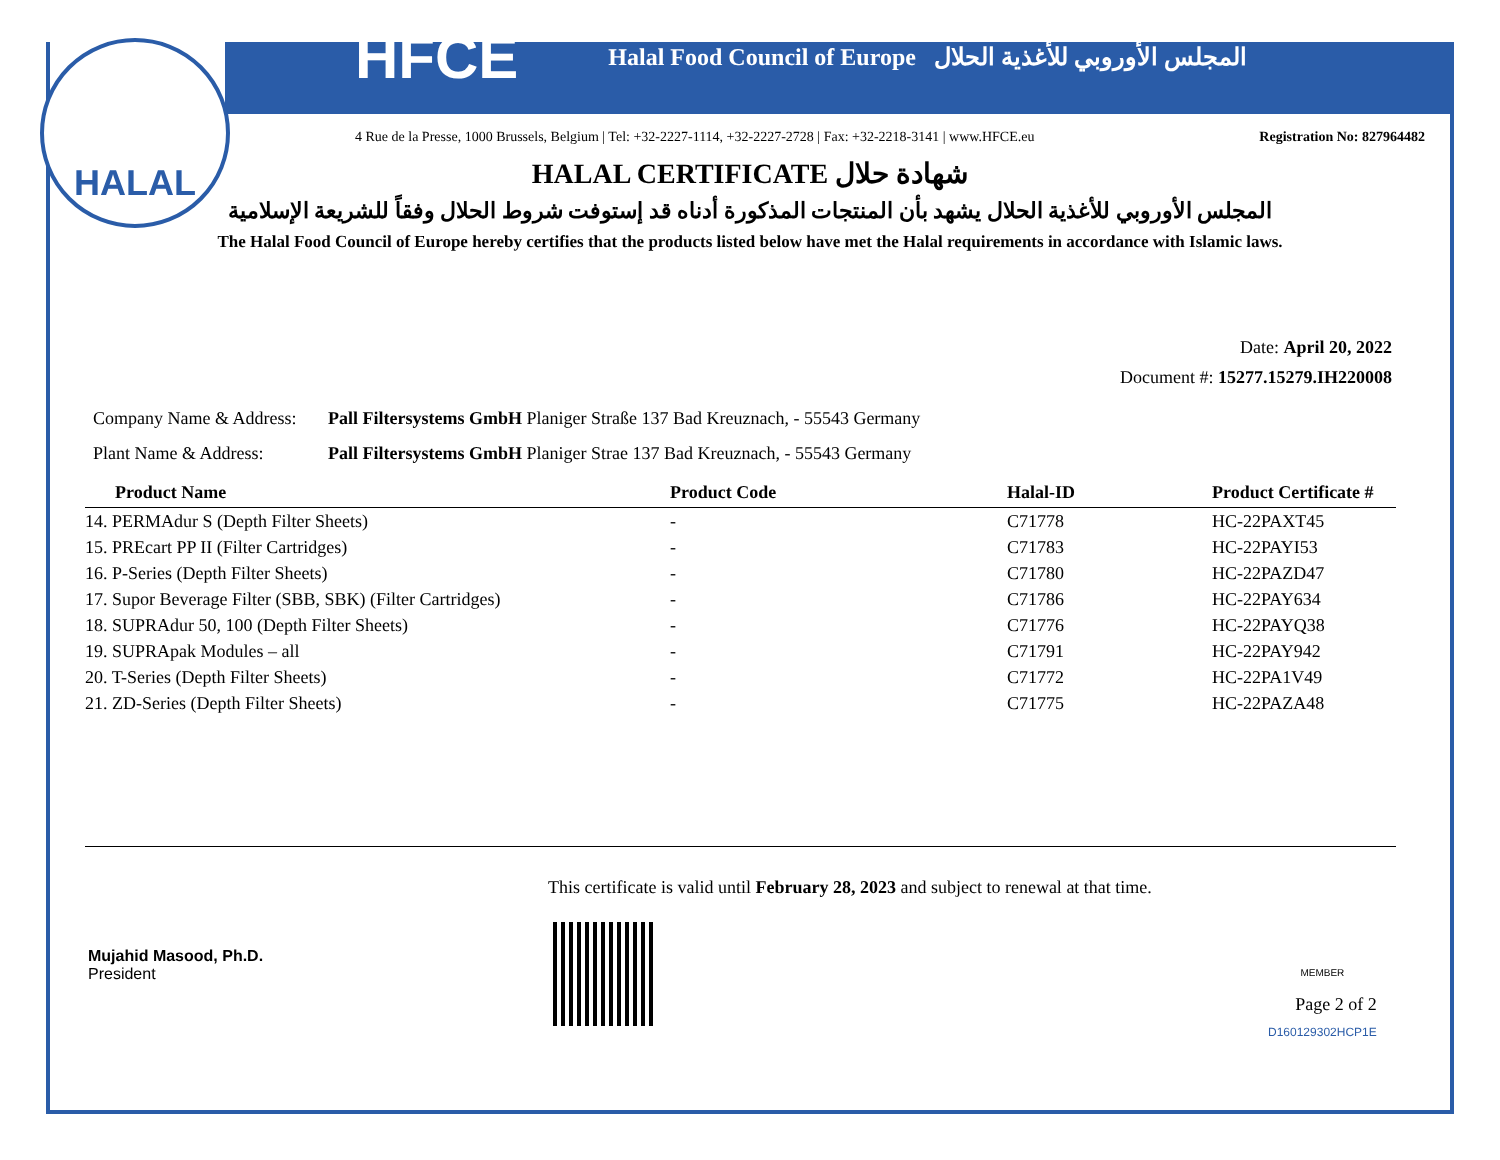HALAL
HFCE Halal Food Council of Europe المجلس الأوروبي للأغذية الحلال
4 Rue de la Presse, 1000 Brussels, Belgium | Tel: +32-2227-1114, +32-2227-2728 | Fax: +32-2218-3141 | www.HFCE.eu Registration No: 827964482
HALAL CERTIFICATE شهادة حلال
المجلس الأوروبي للأغذية الحلال يشهد بأن المنتجات المذكورة أدناه قد إستوفت شروط الحلال وفقاً للشريعة الإسلامية
The Halal Food Council of Europe hereby certifies that the products listed below have met the Halal requirements in accordance with Islamic laws.
Date: April 20, 2022
Document #: 15277.15279.IH220008
Company Name & Address: Pall Filtersystems GmbH Planiger Straße 137 Bad Kreuznach, - 55543 Germany
Plant Name & Address: Pall Filtersystems GmbH Planiger Strae 137 Bad Kreuznach, - 55543 Germany
| Product Name | Product Code | Halal-ID | Product Certificate # |
| --- | --- | --- | --- |
| 14. PERMAdur S (Depth Filter Sheets) | - | C71778 | HC-22PAXT45 |
| 15. PREcart PP II (Filter Cartridges) | - | C71783 | HC-22PAYI53 |
| 16. P-Series (Depth Filter Sheets) | - | C71780 | HC-22PAZD47 |
| 17. Supor Beverage Filter (SBB, SBK) (Filter Cartridges) | - | C71786 | HC-22PAY634 |
| 18. SUPRAdur 50, 100 (Depth Filter Sheets) | - | C71776 | HC-22PAYQ38 |
| 19. SUPRApak Modules – all | - | C71791 | HC-22PAY942 |
| 20. T-Series (Depth Filter Sheets) | - | C71772 | HC-22PA1V49 |
| 21. ZD-Series (Depth Filter Sheets) | - | C71775 | HC-22PAZA48 |
Mujahid Masood, Ph.D.
President
This certificate is valid until February 28, 2023 and subject to renewal at that time.
MEMBER
Page 2 of 2
D160129302HCP1E